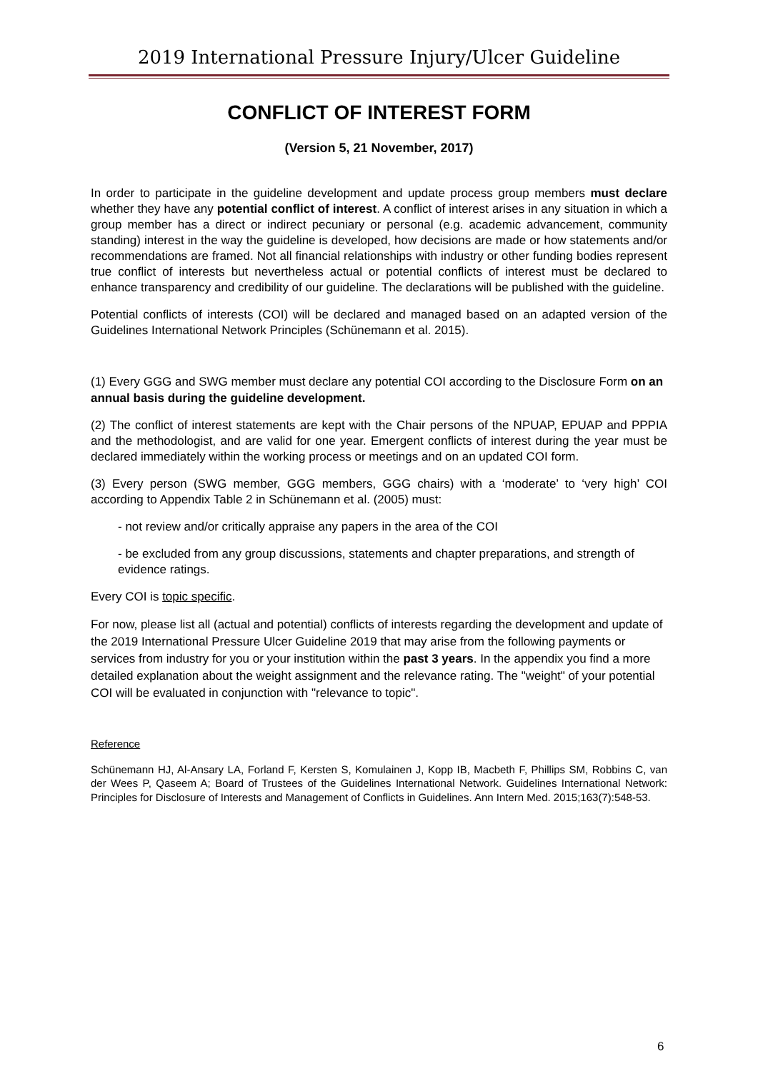2019 International Pressure Injury/Ulcer Guideline
CONFLICT OF INTEREST FORM
(Version 5, 21 November, 2017)
In order to participate in the guideline development and update process group members must declare whether they have any potential conflict of interest. A conflict of interest arises in any situation in which a group member has a direct or indirect pecuniary or personal (e.g. academic advancement, community standing) interest in the way the guideline is developed, how decisions are made or how statements and/or recommendations are framed. Not all financial relationships with industry or other funding bodies represent true conflict of interests but nevertheless actual or potential conflicts of interest must be declared to enhance transparency and credibility of our guideline. The declarations will be published with the guideline.
Potential conflicts of interests (COI) will be declared and managed based on an adapted version of the Guidelines International Network Principles (Schünemann et al. 2015).
(1) Every GGG and SWG member must declare any potential COI according to the Disclosure Form on an annual basis during the guideline development.
(2) The conflict of interest statements are kept with the Chair persons of the NPUAP, EPUAP and PPPIA and the methodologist, and are valid for one year. Emergent conflicts of interest during the year must be declared immediately within the working process or meetings and on an updated COI form.
(3) Every person (SWG member, GGG members, GGG chairs) with a ‘moderate’ to ‘very high’ COI according to Appendix Table 2 in Schünemann et al. (2005) must:
- not review and/or critically appraise any papers in the area of the COI
- be excluded from any group discussions, statements and chapter preparations, and strength of evidence ratings.
Every COI is topic specific.
For now, please list all (actual and potential) conflicts of interests regarding the development and update of the 2019 International Pressure Ulcer Guideline 2019 that may arise from the following payments or services from industry for you or your institution within the past 3 years. In the appendix you find a more detailed explanation about the weight assignment and the relevance rating. The "weight" of your potential COI will be evaluated in conjunction with "relevance to topic".
Reference
Schünemann HJ, Al-Ansary LA, Forland F, Kersten S, Komulainen J, Kopp IB, Macbeth F, Phillips SM, Robbins C, van der Wees P, Qaseem A; Board of Trustees of the Guidelines International Network. Guidelines International Network: Principles for Disclosure of Interests and Management of Conflicts in Guidelines. Ann Intern Med. 2015;163(7):548-53.
6